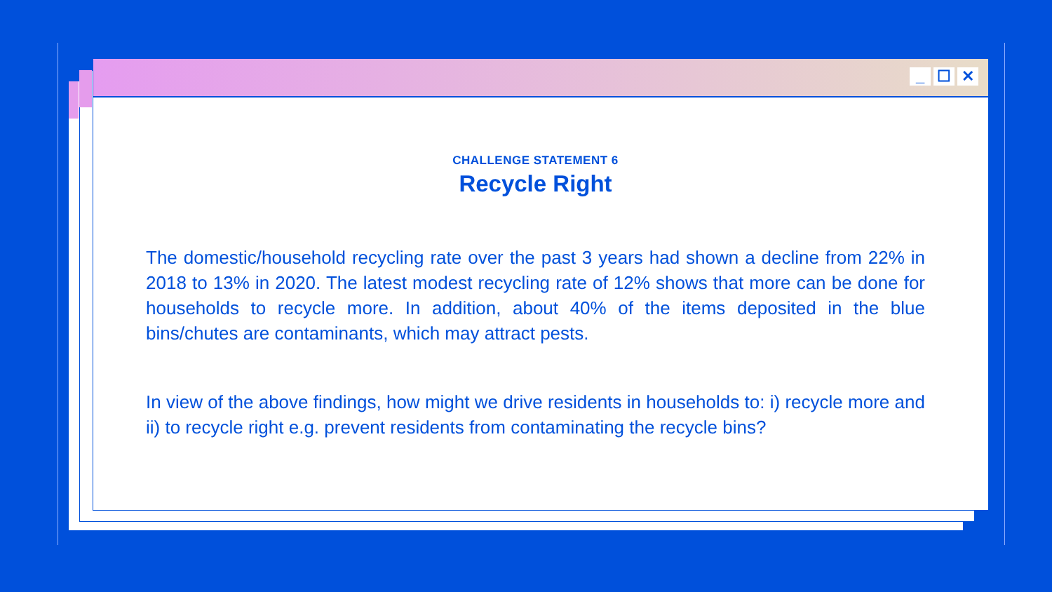_ ☐ ✕
CHALLENGE STATEMENT 6
Recycle Right
The domestic/household recycling rate over the past 3 years had shown a decline from 22% in 2018 to 13% in 2020. The latest modest recycling rate of 12% shows that more can be done for households to recycle more. In addition, about 40% of the items deposited in the blue bins/chutes are contaminants, which may attract pests.
In view of the above findings, how might we drive residents in households to: i) recycle more and ii) to recycle right e.g. prevent residents from contaminating the recycle bins?